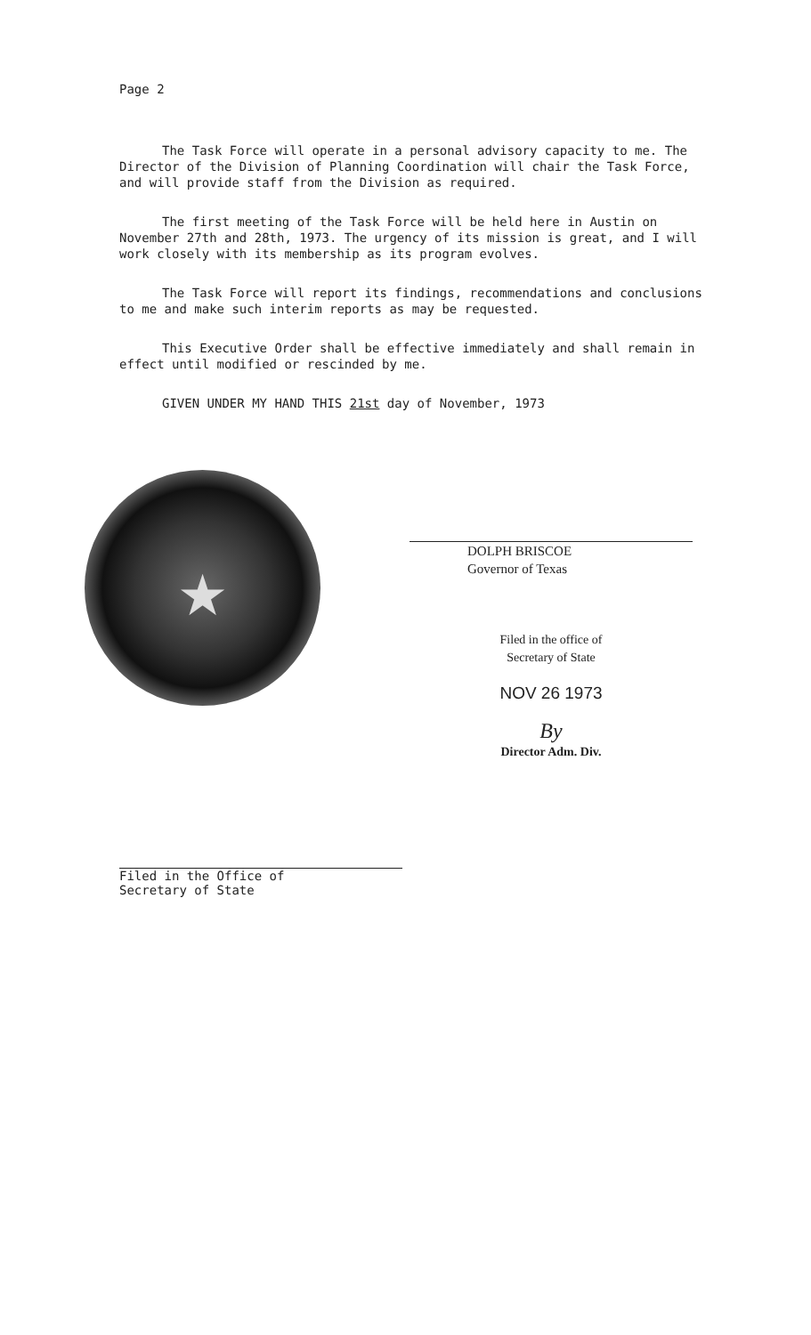Page 2
The Task Force will operate in a personal advisory capacity to me. The Director of the Division of Planning Coordination will chair the Task Force, and will provide staff from the Division as required.
The first meeting of the Task Force will be held here in Austin on November 27th and 28th, 1973. The urgency of its mission is great, and I will work closely with its membership as its program evolves.
The Task Force will report its findings, recommendations and conclusions to me and make such interim reports as may be requested.
This Executive Order shall be effective immediately and shall remain in effect until modified or rescinded by me.
GIVEN UNDER MY HAND THIS 21st day of November, 1973
★
DOLPH BRISCOE
Governor of Texas
Filed in the office of
Secretary of State
NOV 26 1973
By
Director Adm. Div.
Filed in the Office of
Secretary of State